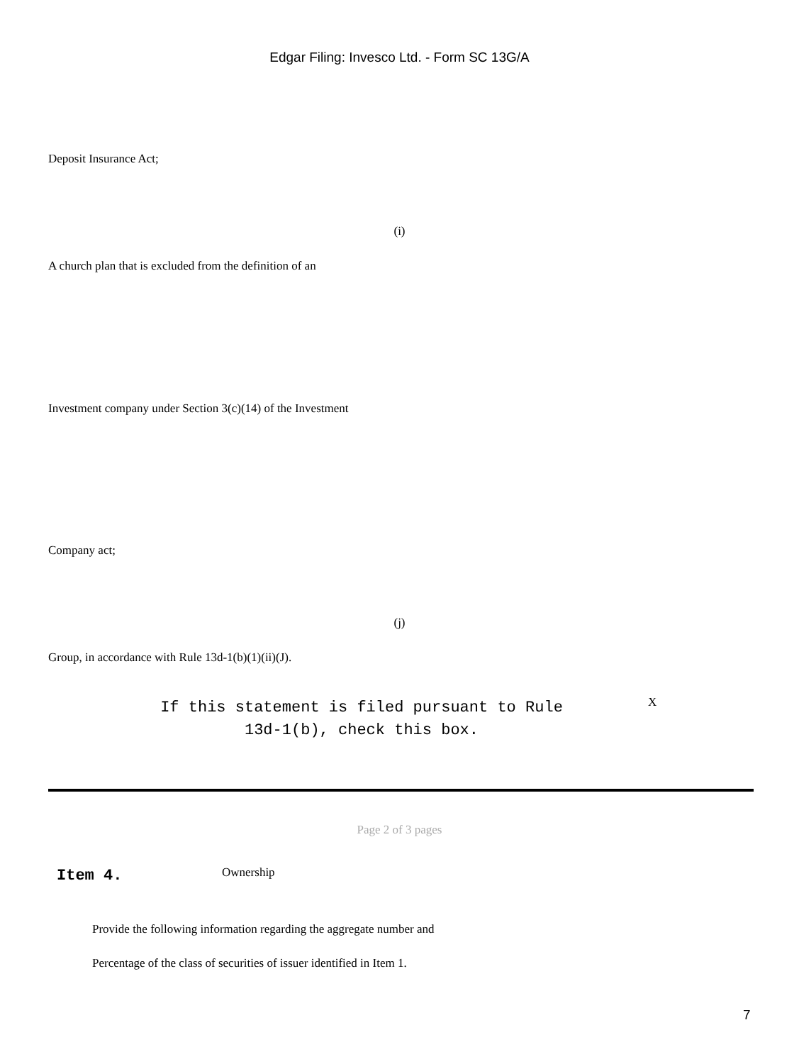Edgar Filing: Invesco Ltd. - Form SC 13G/A
Deposit Insurance Act;
(i)
A church plan that is excluded from the definition of an
Investment company under Section 3(c)(14) of the Investment
Company act;
(j)
Group, in accordance with Rule 13d-1(b)(1)(ii)(J).
If this statement is filed pursuant to Rule 13d-1(b), check this box.
X
Page 2 of 3 pages
Item 4. Ownership
Provide the following information regarding the aggregate number and
Percentage of the class of securities of issuer identified in Item 1.
7